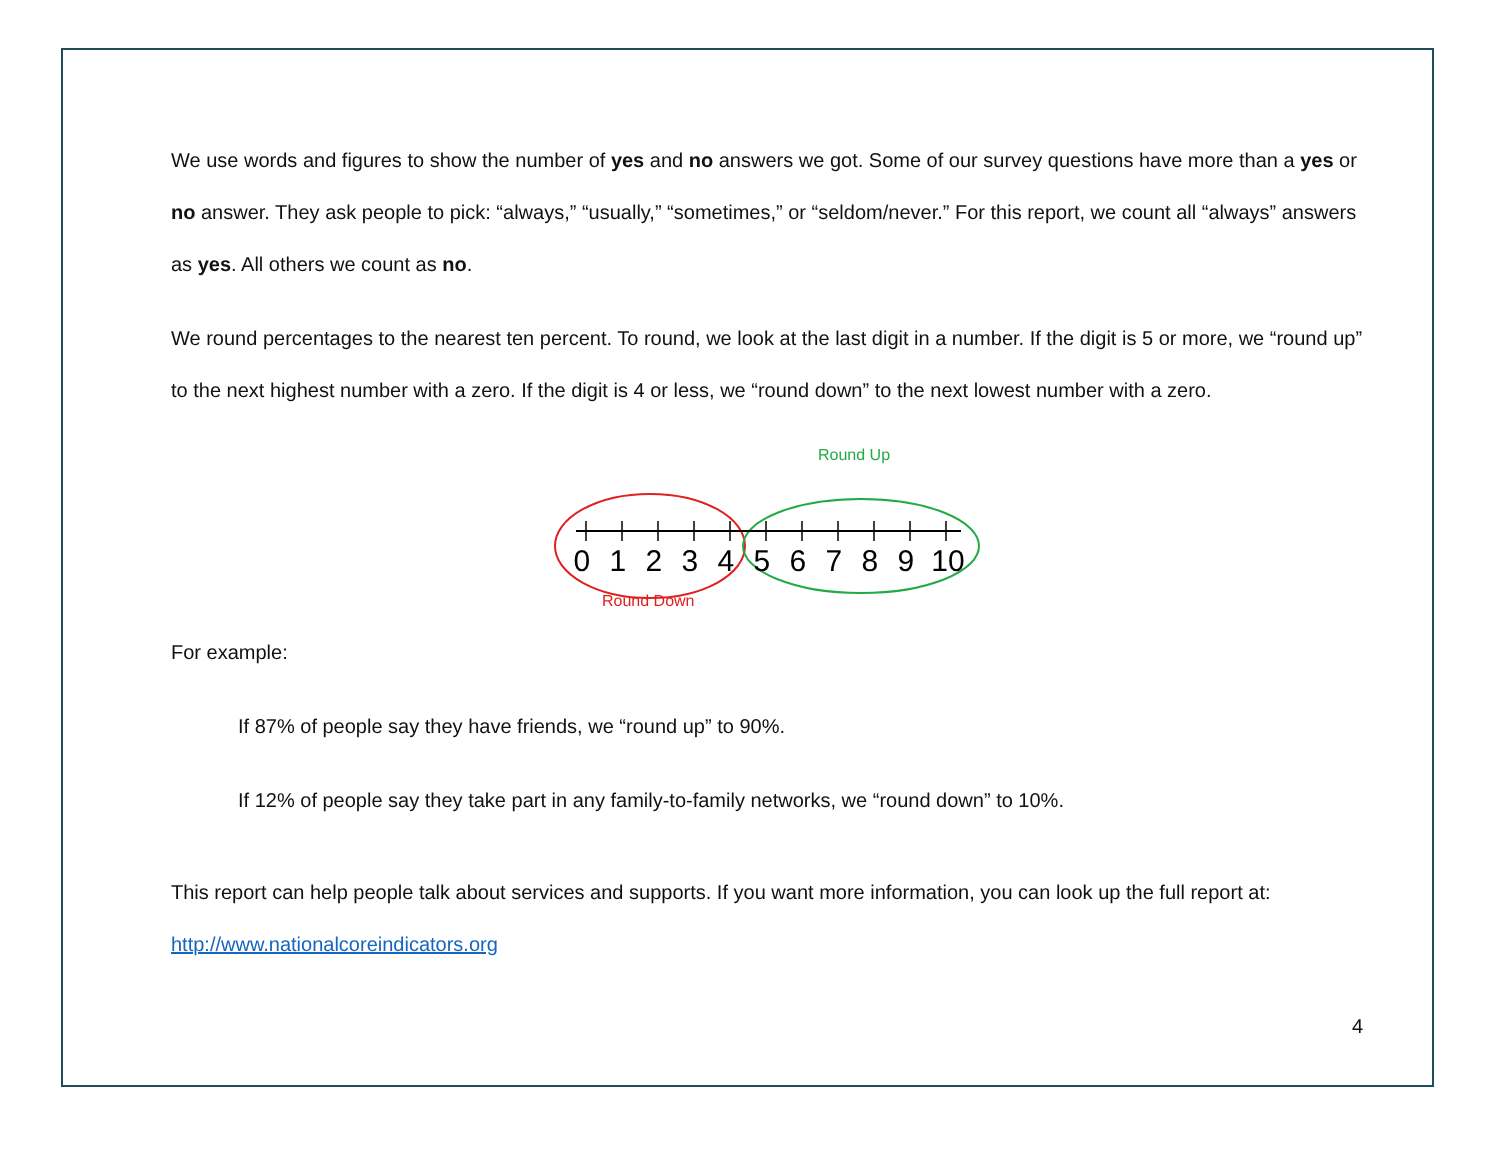We use words and figures to show the number of yes and no answers we got. Some of our survey questions have more than a yes or no answer. They ask people to pick: “always,” “usually,” “sometimes,” or “seldom/never.” For this report, we count all “always” answers as yes. All others we count as no.
We round percentages to the nearest ten percent. To round, we look at the last digit in a number. If the digit is 5 or more, we “round up” to the next highest number with a zero. If the digit is 4 or less, we “round down” to the next lowest number with a zero.
Round Up
0 1 2 3 4 5 6 7 8 9 10
Round Down
For example:
If 87% of people say they have friends, we “round up” to 90%.
If 12% of people say they take part in any family-to-family networks, we “round down” to 10%.
This report can help people talk about services and supports. If you want more information, you can look up the full report at: http://www.nationalcoreindicators.org
4